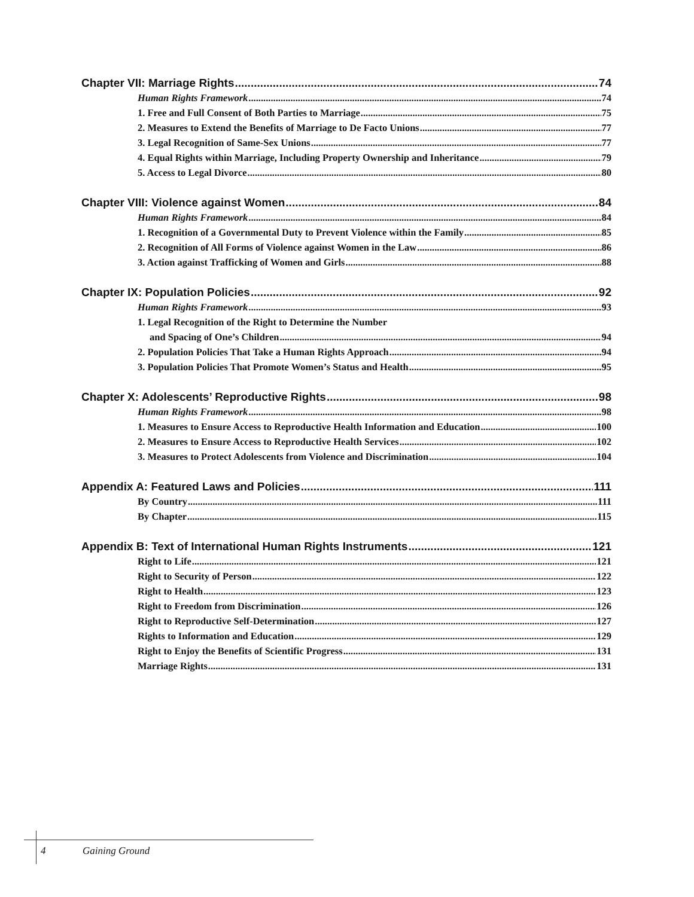Chapter VII: Marriage Rights 74
Human Rights Framework 74
1. Free and Full Consent of Both Parties to Marriage 75
2. Measures to Extend the Benefits of Marriage to De Facto Unions 77
3. Legal Recognition of Same-Sex Unions 77
4. Equal Rights within Marriage, Including Property Ownership and Inheritance 79
5. Access to Legal Divorce 80
Chapter VIII: Violence against Women 84
Human Rights Framework 84
1. Recognition of a Governmental Duty to Prevent Violence within the Family 85
2. Recognition of All Forms of Violence against Women in the Law 86
3. Action against Trafficking of Women and Girls 88
Chapter IX: Population Policies 92
Human Rights Framework 93
1. Legal Recognition of the Right to Determine the Number
and Spacing of One’s Children 94
2. Population Policies That Take a Human Rights Approach 94
3. Population Policies That Promote Women’s Status and Health 95
Chapter X: Adolescents’ Reproductive Rights 98
Human Rights Framework 98
1. Measures to Ensure Access to Reproductive Health Information and Education 100
2. Measures to Ensure Access to Reproductive Health Services 102
3. Measures to Protect Adolescents from Violence and Discrimination 104
Appendix A: Featured Laws and Policies 111
By Country 111
By Chapter 115
Appendix B: Text of International Human Rights Instruments 121
Right to Life 121
Right to Security of Person 122
Right to Health 123
Right to Freedom from Discrimination 126
Right to Reproductive Self-Determination 127
Rights to Information and Education 129
Right to Enjoy the Benefits of Scientific Progress 131
Marriage Rights 131
4 Gaining Ground